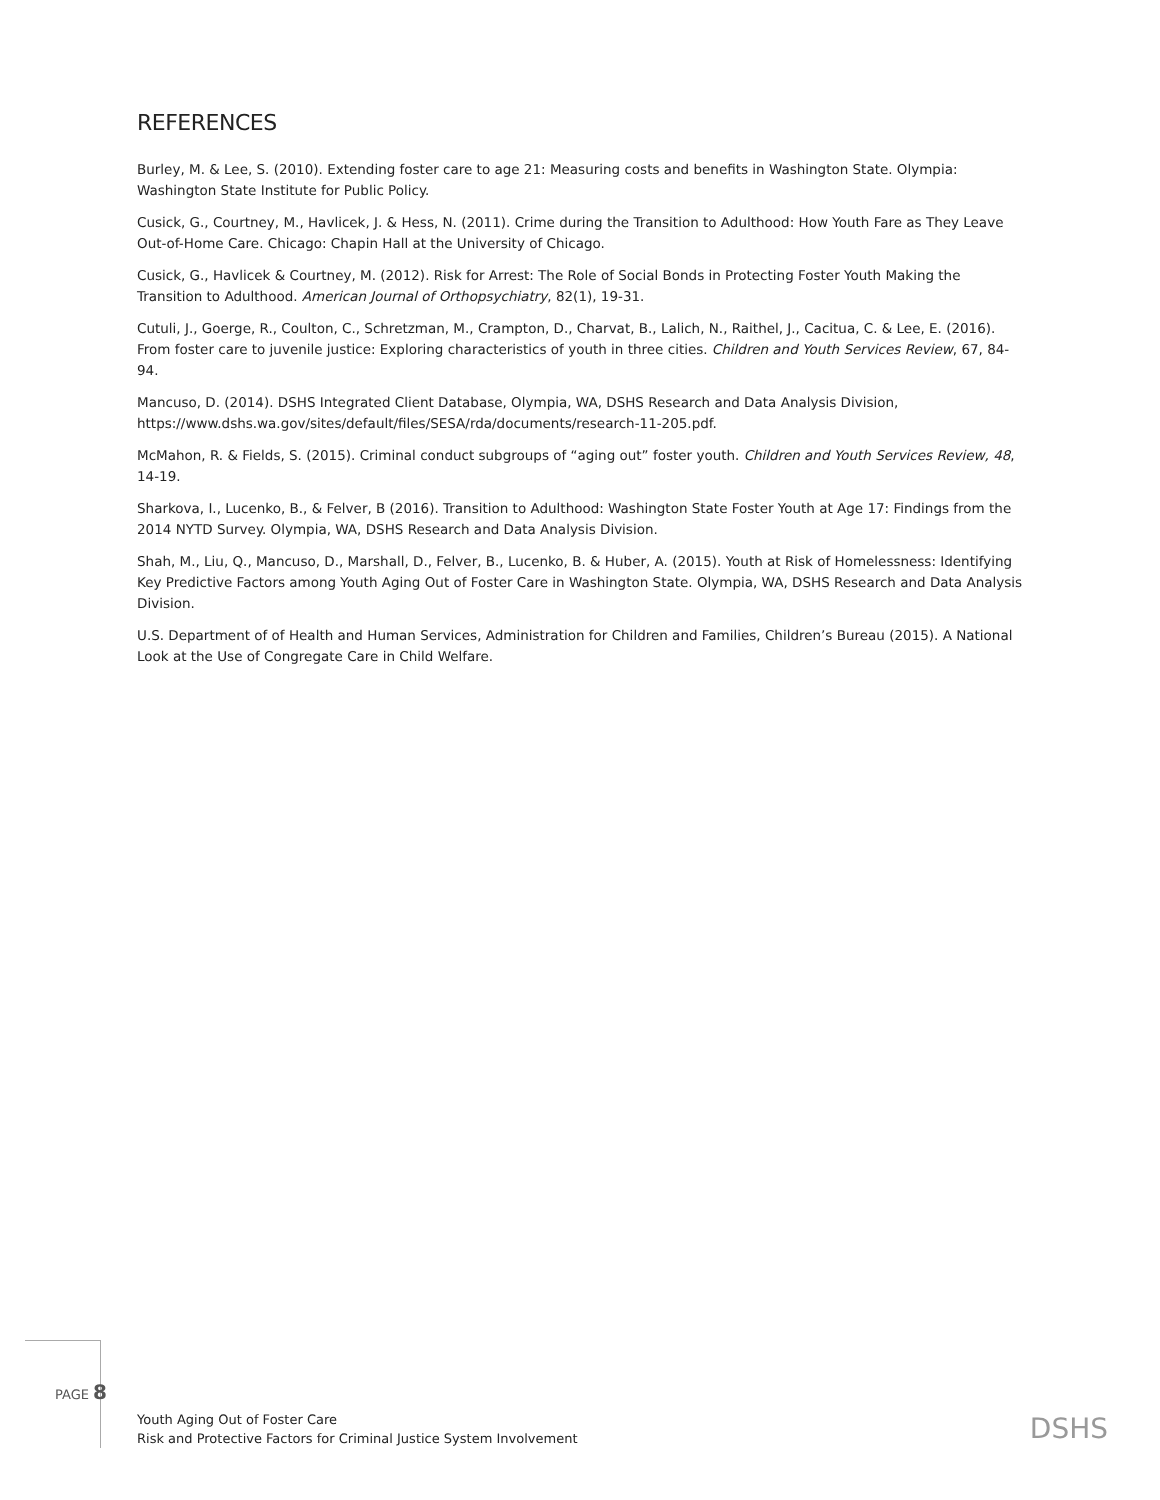REFERENCES
Burley, M. & Lee, S. (2010). Extending foster care to age 21: Measuring costs and benefits in Washington State. Olympia: Washington State Institute for Public Policy.
Cusick, G., Courtney, M., Havlicek, J. & Hess, N. (2011). Crime during the Transition to Adulthood: How Youth Fare as They Leave Out-of-Home Care. Chicago: Chapin Hall at the University of Chicago.
Cusick, G., Havlicek & Courtney, M. (2012). Risk for Arrest: The Role of Social Bonds in Protecting Foster Youth Making the Transition to Adulthood. American Journal of Orthopsychiatry, 82(1), 19-31.
Cutuli, J., Goerge, R., Coulton, C., Schretzman, M., Crampton, D., Charvat, B., Lalich, N., Raithel, J., Cacitua, C. & Lee, E. (2016). From foster care to juvenile justice: Exploring characteristics of youth in three cities. Children and Youth Services Review, 67, 84-94.
Mancuso, D. (2014). DSHS Integrated Client Database, Olympia, WA, DSHS Research and Data Analysis Division, https://www.dshs.wa.gov/sites/default/files/SESA/rda/documents/research-11-205.pdf.
McMahon, R. & Fields, S. (2015). Criminal conduct subgroups of “aging out” foster youth. Children and Youth Services Review, 48, 14-19.
Sharkova, I., Lucenko, B., & Felver, B (2016). Transition to Adulthood: Washington State Foster Youth at Age 17: Findings from the 2014 NYTD Survey. Olympia, WA, DSHS Research and Data Analysis Division.
Shah, M., Liu, Q., Mancuso, D., Marshall, D., Felver, B., Lucenko, B. & Huber, A. (2015). Youth at Risk of Homelessness: Identifying Key Predictive Factors among Youth Aging Out of Foster Care in Washington State. Olympia, WA, DSHS Research and Data Analysis Division.
U.S. Department of of Health and Human Services, Administration for Children and Families, Children’s Bureau (2015). A National Look at the Use of Congregate Care in Child Welfare.
PAGE 8
Youth Aging Out of Foster Care
Risk and Protective Factors for Criminal Justice System Involvement
DSHS